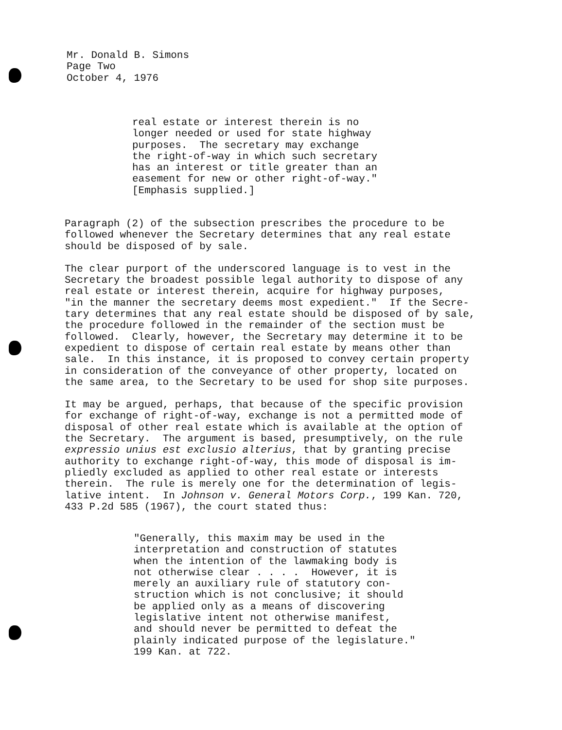Mr. Donald B. Simons Page Two October 4, 1976
real estate or interest therein is no longer needed or used for state highway purposes. The secretary may exchange the right-of-way in which such secretary has an interest or title greater than an easement for new or other right-of-way." [Emphasis supplied.]
Paragraph (2) of the subsection prescribes the procedure to be followed whenever the Secretary determines that any real estate should be disposed of by sale.
The clear purport of the underscored language is to vest in the Secretary the broadest possible legal authority to dispose of any real estate or interest therein, acquire for highway purposes, "in the manner the secretary deems most expedient." If the Secre- tary determines that any real estate should be disposed of by sale, the procedure followed in the remainder of the section must be followed. Clearly, however, the Secretary may determine it to be expedient to dispose of certain real estate by means other than sale. In this instance, it is proposed to convey certain property in consideration of the conveyance of other property, located on the same area, to the Secretary to be used for shop site purposes.
It may be argued, perhaps, that because of the specific provision for exchange of right-of-way, exchange is not a permitted mode of disposal of other real estate which is available at the option of the Secretary. The argument is based, presumptively, on the rule expressio unius est exclusio alterius, that by granting precise authority to exchange right-of-way, this mode of disposal is im- pliedly excluded as applied to other real estate or interests therein. The rule is merely one for the determination of legis- lative intent. In Johnson v. General Motors Corp., 199 Kan. 720, 433 P.2d 585 (1967), the court stated thus:
"Generally, this maxim may be used in the interpretation and construction of statutes when the intention of the lawmaking body is not otherwise clear . . . . However, it is merely an auxiliary rule of statutory con- struction which is not conclusive; it should be applied only as a means of discovering legislative intent not otherwise manifest, and should never be permitted to defeat the plainly indicated purpose of the legislature." 199 Kan. at 722.